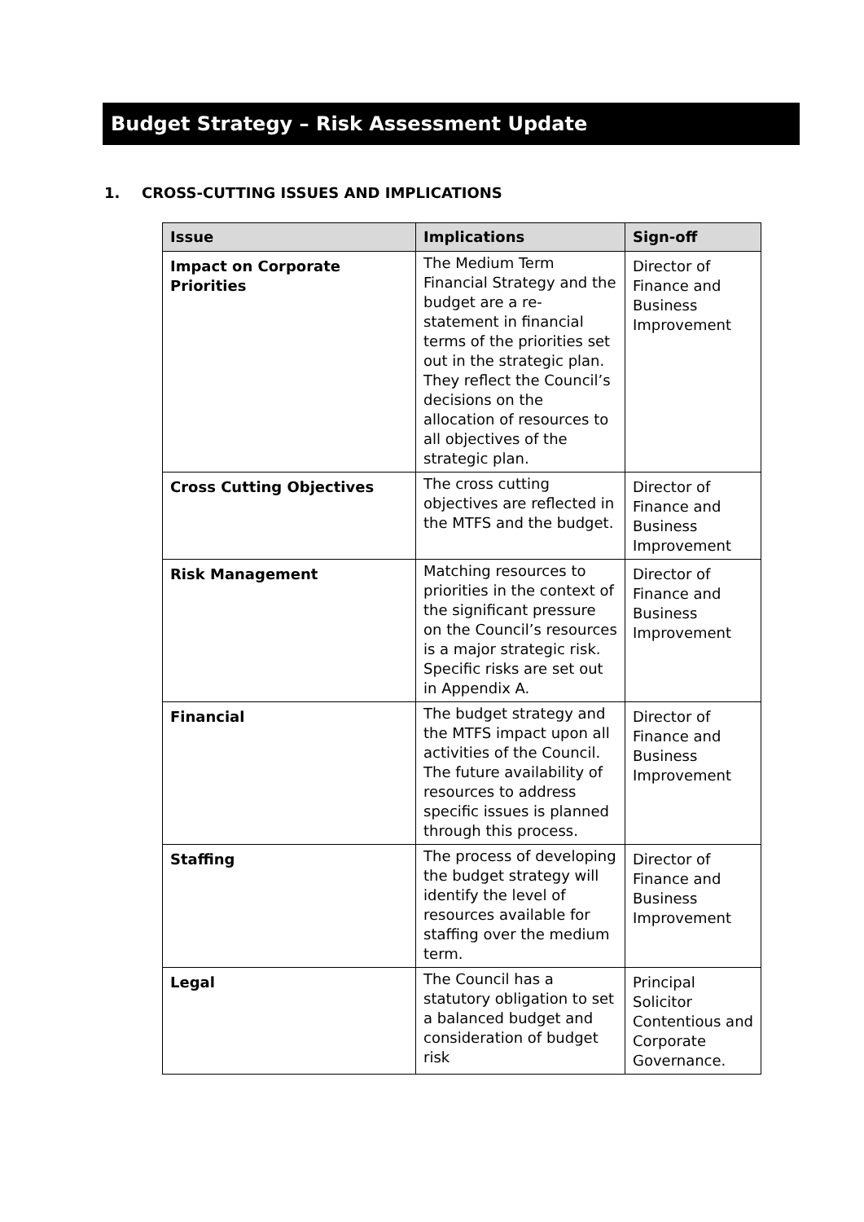Budget Strategy – Risk Assessment Update
1. CROSS-CUTTING ISSUES AND IMPLICATIONS
| Issue | Implications | Sign-off |
| --- | --- | --- |
| Impact on Corporate Priorities | The Medium Term Financial Strategy and the budget are a re-statement in financial terms of the priorities set out in the strategic plan. They reflect the Council’s decisions on the allocation of resources to all objectives of the strategic plan. | Director of Finance and Business Improvement |
| Cross Cutting Objectives | The cross cutting objectives are reflected in the MTFS and the budget. | Director of Finance and Business Improvement |
| Risk Management | Matching resources to priorities in the context of the significant pressure on the Council’s resources is a major strategic risk. Specific risks are set out in Appendix A. | Director of Finance and Business Improvement |
| Financial | The budget strategy and the MTFS impact upon all activities of the Council. The future availability of resources to address specific issues is planned through this process. | Director of Finance and Business Improvement |
| Staffing | The process of developing the budget strategy will identify the level of resources available for staffing over the medium term. | Director of Finance and Business Improvement |
| Legal | The Council has a statutory obligation to set a balanced budget and consideration of budget risk | Principal Solicitor Contentious and Corporate Governance. |